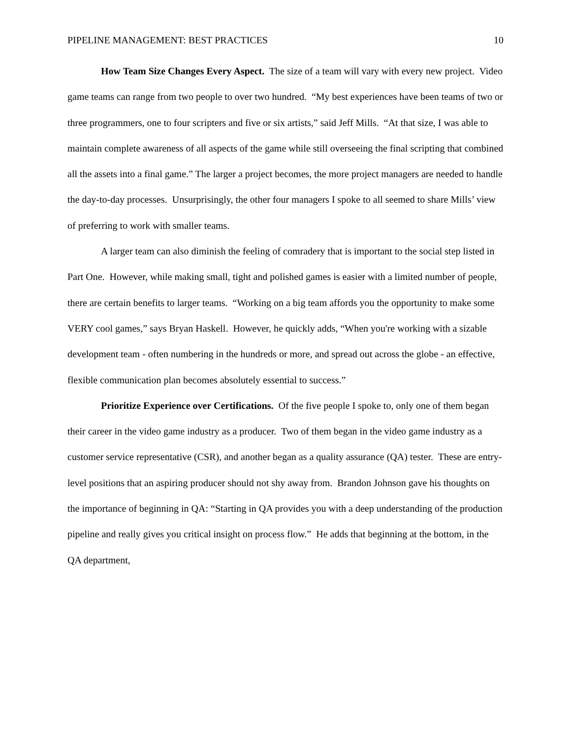PIPELINE MANAGEMENT: BEST PRACTICES 10
How Team Size Changes Every Aspect. The size of a team will vary with every new project. Video game teams can range from two people to over two hundred. “My best experiences have been teams of two or three programmers, one to four scripters and five or six artists,” said Jeff Mills. “At that size, I was able to maintain complete awareness of all aspects of the game while still overseeing the final scripting that combined all the assets into a final game.” The larger a project becomes, the more project managers are needed to handle the day-to-day processes. Unsurprisingly, the other four managers I spoke to all seemed to share Mills’ view of preferring to work with smaller teams.
A larger team can also diminish the feeling of comradery that is important to the social step listed in Part One. However, while making small, tight and polished games is easier with a limited number of people, there are certain benefits to larger teams. “Working on a big team affords you the opportunity to make some VERY cool games,” says Bryan Haskell. However, he quickly adds, “When you're working with a sizable development team - often numbering in the hundreds or more, and spread out across the globe - an effective, flexible communication plan becomes absolutely essential to success.”
Prioritize Experience over Certifications. Of the five people I spoke to, only one of them began their career in the video game industry as a producer. Two of them began in the video game industry as a customer service representative (CSR), and another began as a quality assurance (QA) tester. These are entry-level positions that an aspiring producer should not shy away from. Brandon Johnson gave his thoughts on the importance of beginning in QA: “Starting in QA provides you with a deep understanding of the production pipeline and really gives you critical insight on process flow.” He adds that beginning at the bottom, in the QA department,